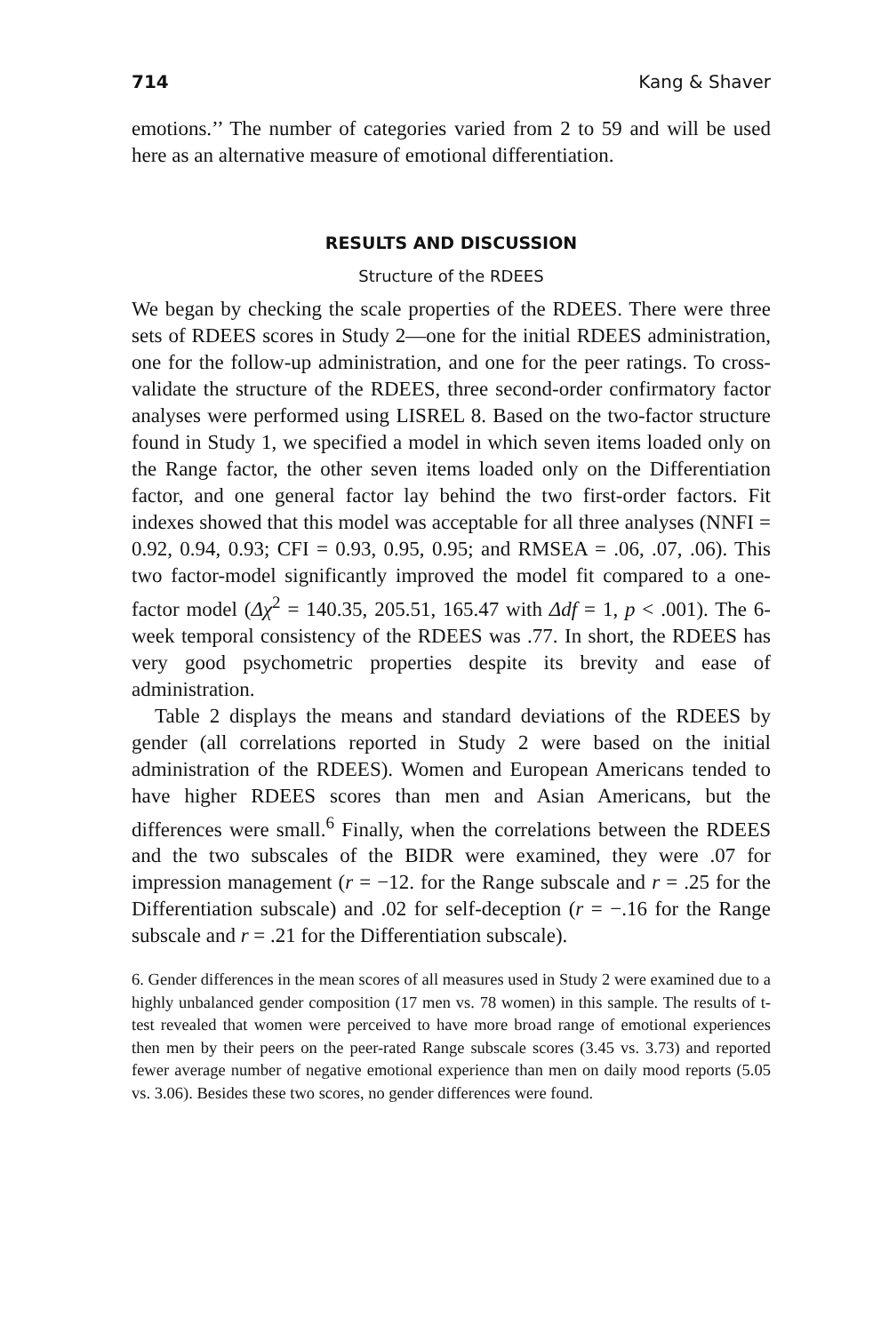714 Kang & Shaver
emotions.’’ The number of categories varied from 2 to 59 and will be used here as an alternative measure of emotional differentiation.
RESULTS AND DISCUSSION
Structure of the RDEES
We began by checking the scale properties of the RDEES. There were three sets of RDEES scores in Study 2—one for the initial RDEES administration, one for the follow-up administration, and one for the peer ratings. To cross-validate the structure of the RDEES, three second-order confirmatory factor analyses were performed using LISREL 8. Based on the two-factor structure found in Study 1, we specified a model in which seven items loaded only on the Range factor, the other seven items loaded only on the Differentiation factor, and one general factor lay behind the two first-order factors. Fit indexes showed that this model was acceptable for all three analyses (NNFI = 0.92, 0.94, 0.93; CFI = 0.93, 0.95, 0.95; and RMSEA = .06, .07, .06). This two factor-model significantly improved the model fit compared to a one-factor model (Δχ<sup>2</sup> = 140.35, 205.51, 165.47 with Δdf = 1, p < .001). The 6-week temporal consistency of the RDEES was .77. In short, the RDEES has very good psychometric properties despite its brevity and ease of administration.
Table 2 displays the means and standard deviations of the RDEES by gender (all correlations reported in Study 2 were based on the initial administration of the RDEES). Women and European Americans tended to have higher RDEES scores than men and Asian Americans, but the differences were small.<sup>6</sup> Finally, when the correlations between the RDEES and the two subscales of the BIDR were examined, they were .07 for impression management (r = −12. for the Range subscale and r = .25 for the Differentiation subscale) and .02 for self-deception (r = −.16 for the Range subscale and r = .21 for the Differentiation subscale).
6. Gender differences in the mean scores of all measures used in Study 2 were examined due to a highly unbalanced gender composition (17 men vs. 78 women) in this sample. The results of t-test revealed that women were perceived to have more broad range of emotional experiences then men by their peers on the peer-rated Range subscale scores (3.45 vs. 3.73) and reported fewer average number of negative emotional experience than men on daily mood reports (5.05 vs. 3.06). Besides these two scores, no gender differences were found.